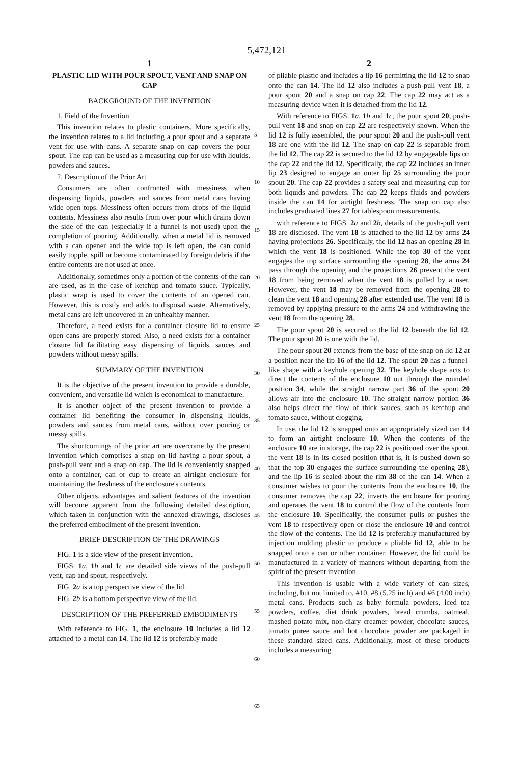5,472,121
1
PLASTIC LID WITH POUR SPOUT, VENT AND SNAP ON CAP
BACKGROUND OF THE INVENTION
1. Field of the Invention
This invention relates to plastic containers. More specifically, the invention relates to a lid including a pour spout and a separate vent for use with cans. A separate snap on cap covers the pour spout. The cap can be used as a measuring cup for use with liquids, powders and sauces.
2. Description of the Prior Art
Consumers are often confronted with messiness when dispensing liquids, powders and sauces from metal cans having wide open tops. Messiness often occurs from drops of the liquid contents. Messiness also results from over pour which drains down the side of the can (especially if a funnel is not used) upon the completion of pouring. Additionally, when a metal lid is removed with a can opener and the wide top is left open, the can could easily topple, spill or become contaminated by foreign debris if the entire contents are not used at once.
Additionally, sometimes only a portion of the contents of the can are used, as in the case of ketchup and tomato sauce. Typically, plastic wrap is used to cover the contents of an opened can. However, this is costly and adds to disposal waste. Alternatively, metal cans are left uncovered in an unhealthy manner.
Therefore, a need exists for a container closure lid to ensure open cans are properly stored. Also, a need exists for a container closure lid facilitating easy dispensing of liquids, sauces and powders without messy spills.
SUMMARY OF THE INVENTION
It is the objective of the present invention to provide a durable, convenient, and versatile lid which is economical to manufacture.
It is another object of the present invention to provide a container lid benefiting the consumer in dispensing liquids, powders and sauces from metal cans, without over pouring or messy spills.
The shortcomings of the prior art are overcome by the present invention which comprises a snap on lid having a pour spout, a push-pull vent and a snap on cap. The lid is conveniently snapped onto a container, can or cup to create an airtight enclosure for maintaining the freshness of the enclosure's contents.
Other objects, advantages and salient features of the invention will become apparent from the following detailed description, which taken in conjunction with the annexed drawings, discloses the preferred embodiment of the present invention.
BRIEF DESCRIPTION OF THE DRAWINGS
FIG. 1 is a side view of the present invention.
FIGS. 1 a, 1 b and 1 c are detailed side views of the push-pull vent, cap and spout, respectively.
FIG. 2 a is a top perspective view of the lid.
FIG. 2 b is a bottom perspective view of the lid.
DESCRIPTION OF THE PREFERRED EMBODIMENTS
With reference to FIG. 1, the enclosure 10 includes a lid 12 attached to a metal can 14. The lid 12 is preferably made
5
10
15
20
25
30
35
40
45
50
55
60
65
2
of pliable plastic and includes a lip 16 permitting the lid 12 to snap onto the can 14. The lid 12 also includes a push-pull vent 18, a pour spout 20 and a snap on cap 22. The cap 22 may act as a measuring device when it is detached from the lid 12.
With reference to FIGS. 1 a, 1 b and 1 c, the pour spout 20, push-pull vent 18 and snap on cap 22 are respectively shown. When the lid 12 is fully assembled, the pour spout 20 and the push-pull vent 18 are one with the lid 12. The snap on cap 22 is separable from the lid 12. The cap 22 is secured to the lid 12 by engageable lips on the cap 22 and the lid 12. Specifically, the cap 22 includes an inner lip 23 designed to engage an outer lip 25 surrounding the pour spout 20. The cap 22 provides a safety seal and measuring cup for both liquids and powders. The cap 22 keeps fluids and powders inside the can 14 for airtight freshness. The snap on cap also includes graduated lines 27 for tablespoon measurements.
with reference to FIGS. 2 a and 2 b, details of the push-pull vent 18 are disclosed. The vent 18 is attached to the lid 12 by arms 24 having projections 26. Specifically, the lid 12 has an opening 28 in which the vent 18 is positioned. While the top 30 of the vent engages the top surface surrounding the opening 28, the arms 24 pass through the opening and the projections 26 prevent the vent 18 from being removed when the vent 18 is pulled by a user. However, the vent 18 may be removed from the opening 28 to clean the vent 18 and opening 28 after extended use. The vent 18 is removed by applying pressure to the arms 24 and withdrawing the vent 18 from the opening 28.
The pour spout 20 is secured to the lid 12 beneath the lid 12. The pour spout 20 is one with the lid.
The pour spout 20 extends from the base of the snap on lid 12 at a position near the lip 16 of the lid 12. The spout 20 has a funnel-like shape with a keyhole opening 32. The keyhole shape acts to direct the contents of the enclosure 10 out through the rounded position 34, while the straight narrow part 36 of the spout 20 allows air into the enclosure 10. The straight narrow portion 36 also helps direct the flow of thick sauces, such as ketchup and tomato sauce, without clogging.
In use, the lid 12 is snapped onto an appropriately sized can 14 to form an airtight enclosure 10. When the contents of the enclosure 10 are in storage, the cap 22 is positioned over the spout, the vent 18 is in its closed position (that is, it is pushed down so that the top 30 engages the surface surrounding the opening 28), and the lip 16 is sealed about the rim 38 of the can 14. When a consumer wishes to pour the contents from the enclosure 10, the consumer removes the cap 22, inverts the enclosure for pouring and operates the vent 18 to control the flow of the contents from the enclosure 10. Specifically, the consumer pulls or pushes the vent 18 to respectively open or close the enclosure 10 and control the flow of the contents. The lid 12 is preferably manufactured by injection molding plastic to produce a pliable lid 12, able to be snapped onto a can or other container. However, the lid could be manufactured in a variety of manners without departing from the spirit of the present invention.
This invention is usable with a wide variety of can sizes, including, but not limited to, #10, #8 (5.25 inch) and #6 (4.00 inch) metal cans. Products such as baby formula powders, iced tea powders, coffee, diet drink powders, bread crumbs, oatmeal, mashed potato mix, non-diary creamer powder, chocolate sauces, tomato puree sauce and hot chocolate powder are packaged in these standard sized cans. Additionally, most of these products includes a measuring